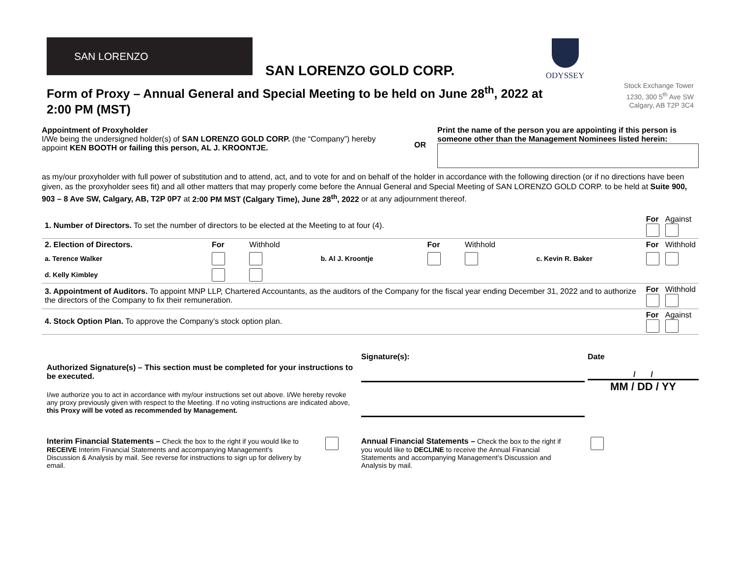SAN LORENZO
SAN LORENZO GOLD CORP.
ODYSSEY
Stock Exchange Tower
1230, 300 5<sup>th</sup> Ave SW
Calgary, AB T2P 3C4
Form of Proxy – Annual General and Special Meeting to be held on June 28<sup>th</sup>, 2022 at 2:00 PM (MST)
Appointment of Proxyholder
I/We being the undersigned holder(s) of SAN LORENZO GOLD CORP. (the “Company”) hereby appoint KEN BOOTH or failing this person, AL J. KROONTJE.
OR
Print the name of the person you are appointing if this person is someone other than the Management Nominees listed herein:
as my/our proxyholder with full power of substitution and to attend, act, and to vote for and on behalf of the holder in accordance with the following direction (or if no directions have been given, as the proxyholder sees fit) and all other matters that may properly come before the Annual General and Special Meeting of SAN LORENZO GOLD CORP. to be held at Suite 900, 903 – 8 Ave SW, Calgary, AB, T2P 0P7 at 2:00 PM MST (Calgary Time), June 28<sup>th</sup>, 2022 or at any adjournment thereof.
| 1. Number of Directors. To set the number of directors to be elected at the Meeting to at four (4). | | | | | | | For | Against |
| 2. Election of Directors. | For | Withhold | | For | Withhold | | For | Withhold |
| a. Terence Walker | | | b. Al J. Kroontje | | | c. Kevin R. Baker | | |
| d. Kelly Kimbley | | | | | | | | |
| 3. Appointment of Auditors. To appoint MNP LLP, Chartered Accountants, as the auditors of the Company for the fiscal year ending December 31, 2022 and to authorize the directors of the Company to fix their remuneration. | | | | | | | For | Withhold |
| 4. Stock Option Plan. To approve the Company’s stock option plan. | | | | | | | For | Against |
Authorized Signature(s) – This section must be completed for your instructions to be executed.
I/we authorize you to act in accordance with my/our instructions set out above. I/We hereby revoke any proxy previously given with respect to the Meeting. If no voting instructions are indicated above, this Proxy will be voted as recommended by Management.
Signature(s): Date
/ /
MM / DD / YY
Interim Financial Statements – Check the box to the right if you would like to RECEIVE Interim Financial Statements and accompanying Management’s Discussion & Analysis by mail. See reverse for instructions to sign up for delivery by email.
Annual Financial Statements – Check the box to the right if you would like to DECLINE to receive the Annual Financial Statements and accompanying Management’s Discussion and Analysis by mail.